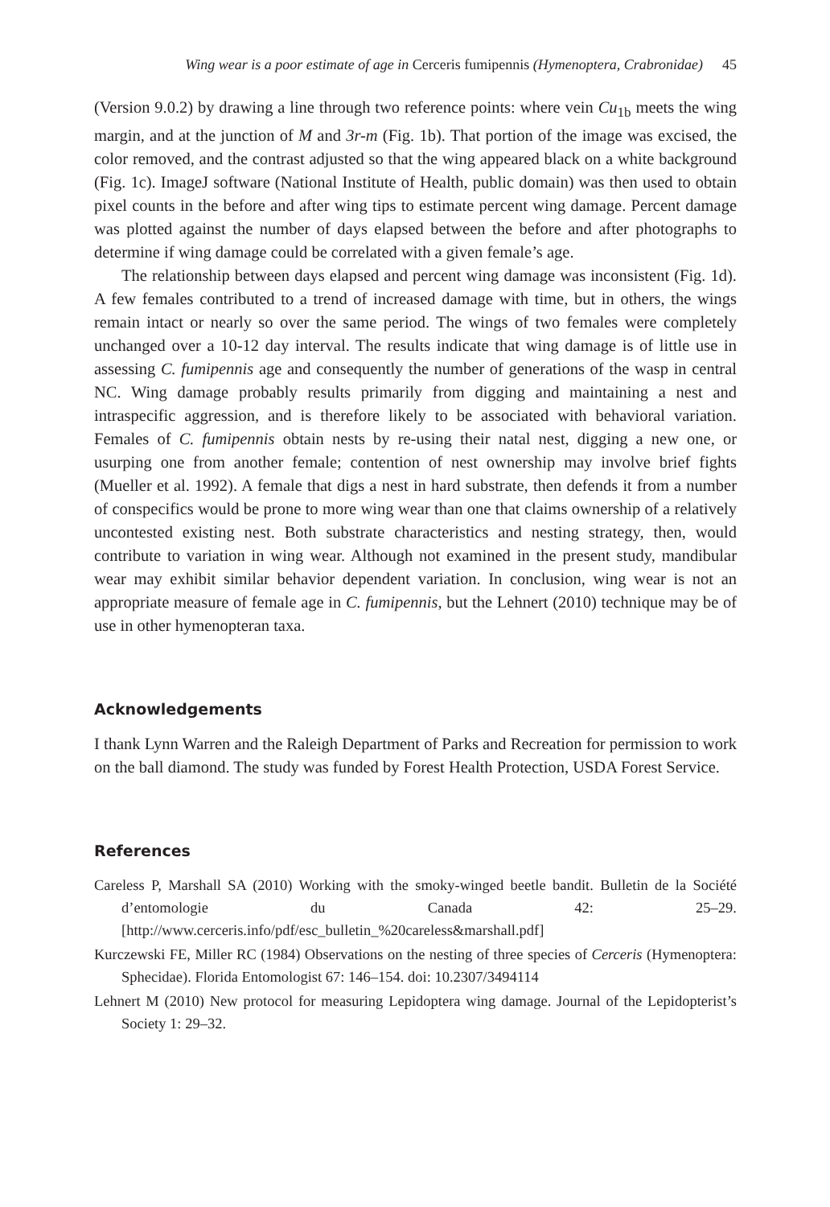Wing wear is a poor estimate of age in Cerceris fumipennis (Hymenoptera, Crabronidae) 45
(Version 9.0.2) by drawing a line through two reference points: where vein Cu<sub>1b</sub> meets the wing margin, and at the junction of M and 3r-m (Fig. 1b). That portion of the image was excised, the color removed, and the contrast adjusted so that the wing appeared black on a white background (Fig. 1c). ImageJ software (National Institute of Health, public domain) was then used to obtain pixel counts in the before and after wing tips to estimate percent wing damage. Percent damage was plotted against the number of days elapsed between the before and after photographs to determine if wing damage could be correlated with a given female’s age.
The relationship between days elapsed and percent wing damage was inconsistent (Fig. 1d). A few females contributed to a trend of increased damage with time, but in others, the wings remain intact or nearly so over the same period. The wings of two females were completely unchanged over a 10-12 day interval. The results indicate that wing damage is of little use in assessing C. fumipennis age and consequently the number of generations of the wasp in central NC. Wing damage probably results primarily from digging and maintaining a nest and intraspecific aggression, and is therefore likely to be associated with behavioral variation. Females of C. fumipennis obtain nests by re-using their natal nest, digging a new one, or usurping one from another female; contention of nest ownership may involve brief fights (Mueller et al. 1992). A female that digs a nest in hard substrate, then defends it from a number of conspecifics would be prone to more wing wear than one that claims ownership of a relatively uncontested existing nest. Both substrate characteristics and nesting strategy, then, would contribute to variation in wing wear. Although not examined in the present study, mandibular wear may exhibit similar behavior dependent variation. In conclusion, wing wear is not an appropriate measure of female age in C. fumipennis, but the Lehnert (2010) technique may be of use in other hymenopteran taxa.
Acknowledgements
I thank Lynn Warren and the Raleigh Department of Parks and Recreation for permission to work on the ball diamond. The study was funded by Forest Health Protection, USDA Forest Service.
References
Careless P, Marshall SA (2010) Working with the smoky-winged beetle bandit. Bulletin de la Société d’entomologie du Canada 42: 25–29. [http://www.cerceris.info/pdf/esc_bulletin_%20careless&marshall.pdf]
Kurczewski FE, Miller RC (1984) Observations on the nesting of three species of Cerceris (Hymenoptera: Sphecidae). Florida Entomologist 67: 146–154. doi: 10.2307/3494114
Lehnert M (2010) New protocol for measuring Lepidoptera wing damage. Journal of the Lepidopterist’s Society 1: 29–32.